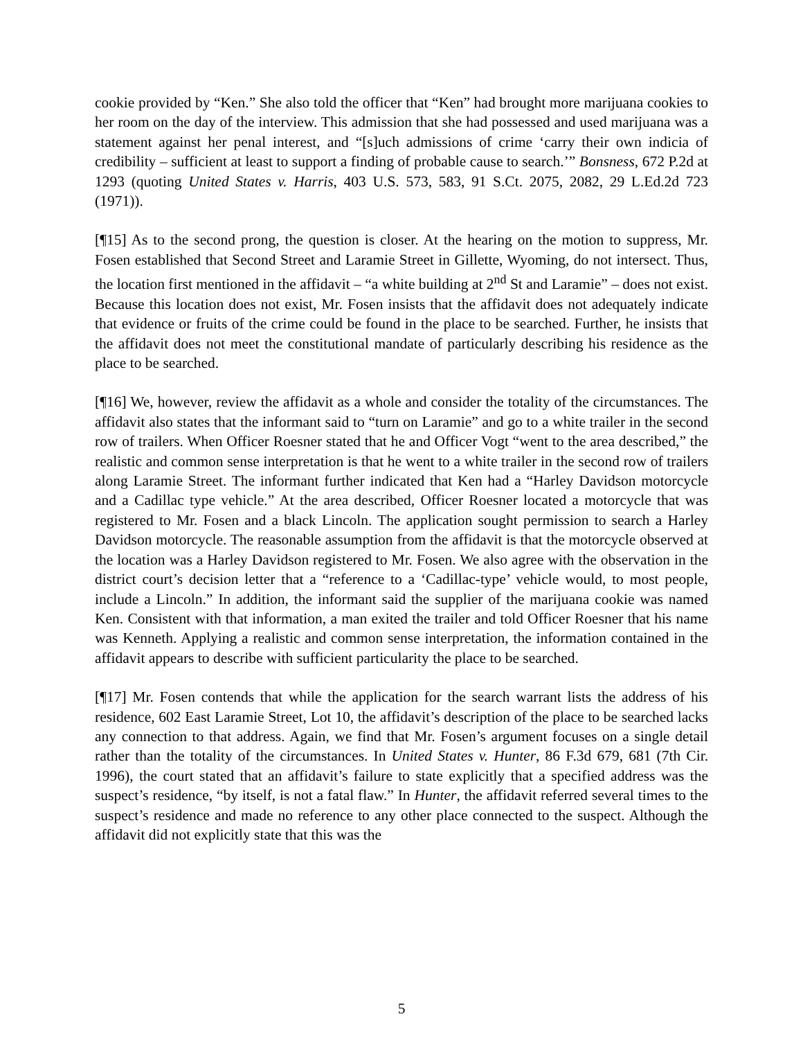cookie provided by “Ken.” She also told the officer that “Ken” had brought more marijuana cookies to her room on the day of the interview. This admission that she had possessed and used marijuana was a statement against her penal interest, and “[s]uch admissions of crime ‘carry their own indicia of credibility – sufficient at least to support a finding of probable cause to search.’” Bonsness, 672 P.2d at 1293 (quoting United States v. Harris, 403 U.S. 573, 583, 91 S.Ct. 2075, 2082, 29 L.Ed.2d 723 (1971)).
[¶15] As to the second prong, the question is closer. At the hearing on the motion to suppress, Mr. Fosen established that Second Street and Laramie Street in Gillette, Wyoming, do not intersect. Thus, the location first mentioned in the affidavit – “a white building at 2<sup>nd</sup> St and Laramie” – does not exist. Because this location does not exist, Mr. Fosen insists that the affidavit does not adequately indicate that evidence or fruits of the crime could be found in the place to be searched. Further, he insists that the affidavit does not meet the constitutional mandate of particularly describing his residence as the place to be searched.
[¶16] We, however, review the affidavit as a whole and consider the totality of the circumstances. The affidavit also states that the informant said to “turn on Laramie” and go to a white trailer in the second row of trailers. When Officer Roesner stated that he and Officer Vogt “went to the area described,” the realistic and common sense interpretation is that he went to a white trailer in the second row of trailers along Laramie Street. The informant further indicated that Ken had a “Harley Davidson motorcycle and a Cadillac type vehicle.” At the area described, Officer Roesner located a motorcycle that was registered to Mr. Fosen and a black Lincoln. The application sought permission to search a Harley Davidson motorcycle. The reasonable assumption from the affidavit is that the motorcycle observed at the location was a Harley Davidson registered to Mr. Fosen. We also agree with the observation in the district court’s decision letter that a “reference to a ‘Cadillac-type’ vehicle would, to most people, include a Lincoln.” In addition, the informant said the supplier of the marijuana cookie was named Ken. Consistent with that information, a man exited the trailer and told Officer Roesner that his name was Kenneth. Applying a realistic and common sense interpretation, the information contained in the affidavit appears to describe with sufficient particularity the place to be searched.
[¶17] Mr. Fosen contends that while the application for the search warrant lists the address of his residence, 602 East Laramie Street, Lot 10, the affidavit’s description of the place to be searched lacks any connection to that address. Again, we find that Mr. Fosen’s argument focuses on a single detail rather than the totality of the circumstances. In United States v. Hunter, 86 F.3d 679, 681 (7th Cir. 1996), the court stated that an affidavit’s failure to state explicitly that a specified address was the suspect’s residence, “by itself, is not a fatal flaw.” In Hunter, the affidavit referred several times to the suspect’s residence and made no reference to any other place connected to the suspect. Although the affidavit did not explicitly state that this was the
5